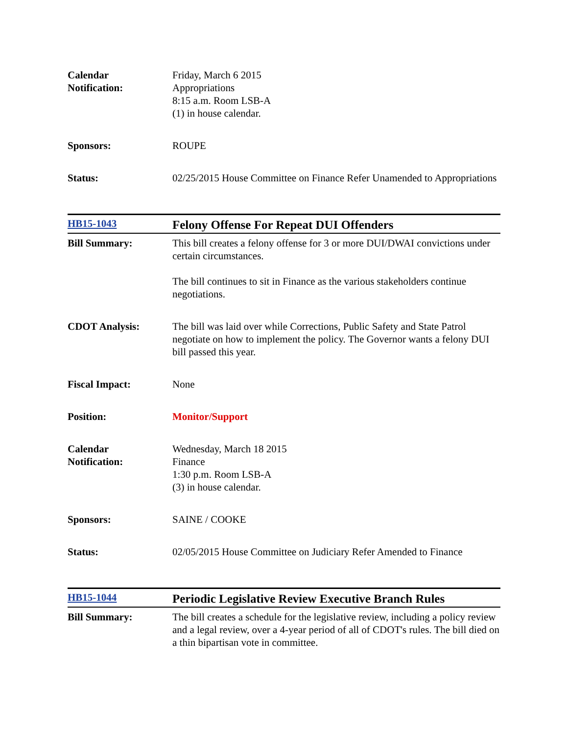| Calendar Notification: | Friday, March 6 2015 Appropriations 8:15 a.m. Room LSB-A (1) in house calendar. |
| Sponsors: | ROUPE |
| Status: | 02/25/2015 House Committee on Finance Refer Unamended to Appropriations |
| HB15-1043 | Felony Offense For Repeat DUI Offenders |
| Bill Summary: | This bill creates a felony offense for 3 or more DUI/DWAI convictions under certain circumstances. The bill continues to sit in Finance as the various stakeholders continue negotiations. |
| CDOT Analysis: | The bill was laid over while Corrections, Public Safety and State Patrol negotiate on how to implement the policy. The Governor wants a felony DUI bill passed this year. |
| Fiscal Impact: | None |
| Position: | Monitor/Support |
| Calendar Notification: | Wednesday, March 18 2015 Finance 1:30 p.m. Room LSB-A (3) in house calendar. |
| Sponsors: | SAINE / COOKE |
| Status: | 02/05/2015 House Committee on Judiciary Refer Amended to Finance |
| HB15-1044 | Periodic Legislative Review Executive Branch Rules |
| Bill Summary: | The bill creates a schedule for the legislative review, including a policy review and a legal review, over a 4-year period of all of CDOT's rules. The bill died on a thin bipartisan vote in committee. |